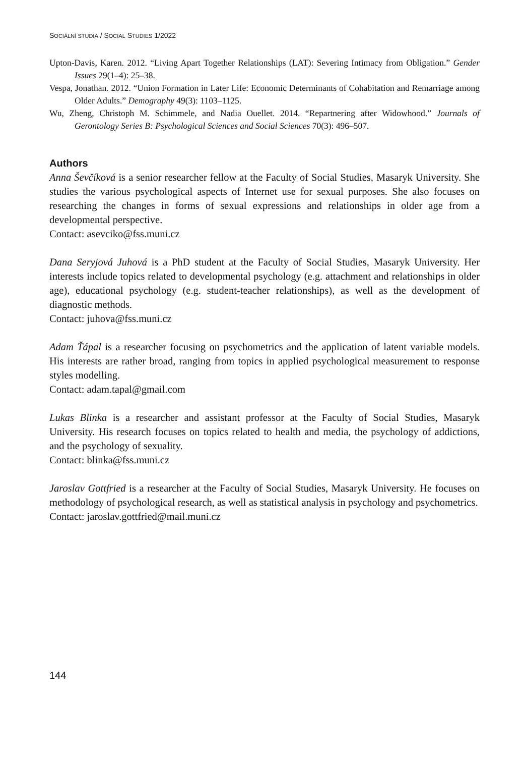SOCIÁLNÍ STUDIA / SOCIAL STUDIES 1/2022
Upton-Davis, Karen. 2012. “Living Apart Together Relationships (LAT): Severing Intimacy from Obligation.” Gender Issues 29(1–4): 25–38.
Vespa, Jonathan. 2012. “Union Formation in Later Life: Economic Determinants of Cohabitation and Remarriage among Older Adults.” Demography 49(3): 1103–1125.
Wu, Zheng, Christoph M. Schimmele, and Nadia Ouellet. 2014. “Repartnering after Widowhood.” Journals of Gerontology Series B: Psychological Sciences and Social Sciences 70(3): 496–507.
Authors
Anna Ševčíková is a senior researcher fellow at the Faculty of Social Studies, Masaryk University. She studies the various psychological aspects of Internet use for sexual purposes. She also focuses on researching the changes in forms of sexual expressions and relationships in older age from a developmental perspective.
Contact: asevciko@fss.muni.cz
Dana Seryjová Juhová is a PhD student at the Faculty of Social Studies, Masaryk University. Her interests include topics related to developmental psychology (e.g. attachment and relationships in older age), educational psychology (e.g. student-teacher relationships), as well as the development of diagnostic methods.
Contact: juhova@fss.muni.cz
Adam Ťápal is a researcher focusing on psychometrics and the application of latent variable models. His interests are rather broad, ranging from topics in applied psychological measurement to response styles modelling.
Contact: adam.tapal@gmail.com
Lukas Blinka is a researcher and assistant professor at the Faculty of Social Studies, Masaryk University. His research focuses on topics related to health and media, the psychology of addictions, and the psychology of sexuality.
Contact: blinka@fss.muni.cz
Jaroslav Gottfried is a researcher at the Faculty of Social Studies, Masaryk University. He focuses on methodology of psychological research, as well as statistical analysis in psychology and psychometrics.
Contact: jaroslav.gottfried@mail.muni.cz
144